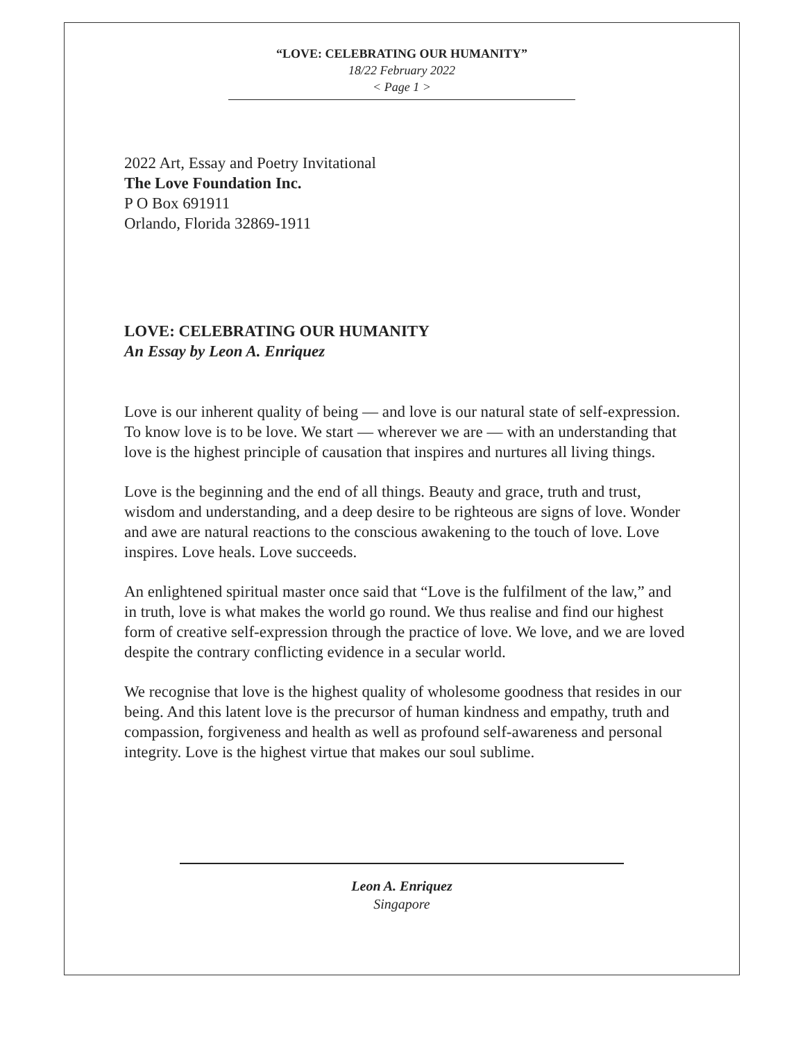“LOVE: CELEBRATING OUR HUMANITY”
18/22 February 2022
< Page 1 >
2022 Art, Essay and Poetry Invitational
The Love Foundation Inc.
P O Box 691911
Orlando, Florida 32869-1911
LOVE: CELEBRATING OUR HUMANITY
An Essay by Leon A. Enriquez
Love is our inherent quality of being — and love is our natural state of self-expression. To know love is to be love. We start — wherever we are — with an understanding that love is the highest principle of causation that inspires and nurtures all living things.
Love is the beginning and the end of all things. Beauty and grace, truth and trust, wisdom and understanding, and a deep desire to be righteous are signs of love. Wonder and awe are natural reactions to the conscious awakening to the touch of love. Love inspires. Love heals. Love succeeds.
An enlightened spiritual master once said that “Love is the fulfilment of the law,” and in truth, love is what makes the world go round. We thus realise and find our highest form of creative self-expression through the practice of love. We love, and we are loved despite the contrary conflicting evidence in a secular world.
We recognise that love is the highest quality of wholesome goodness that resides in our being. And this latent love is the precursor of human kindness and empathy, truth and compassion, forgiveness and health as well as profound self-awareness and personal integrity. Love is the highest virtue that makes our soul sublime.
Leon A. Enriquez
Singapore